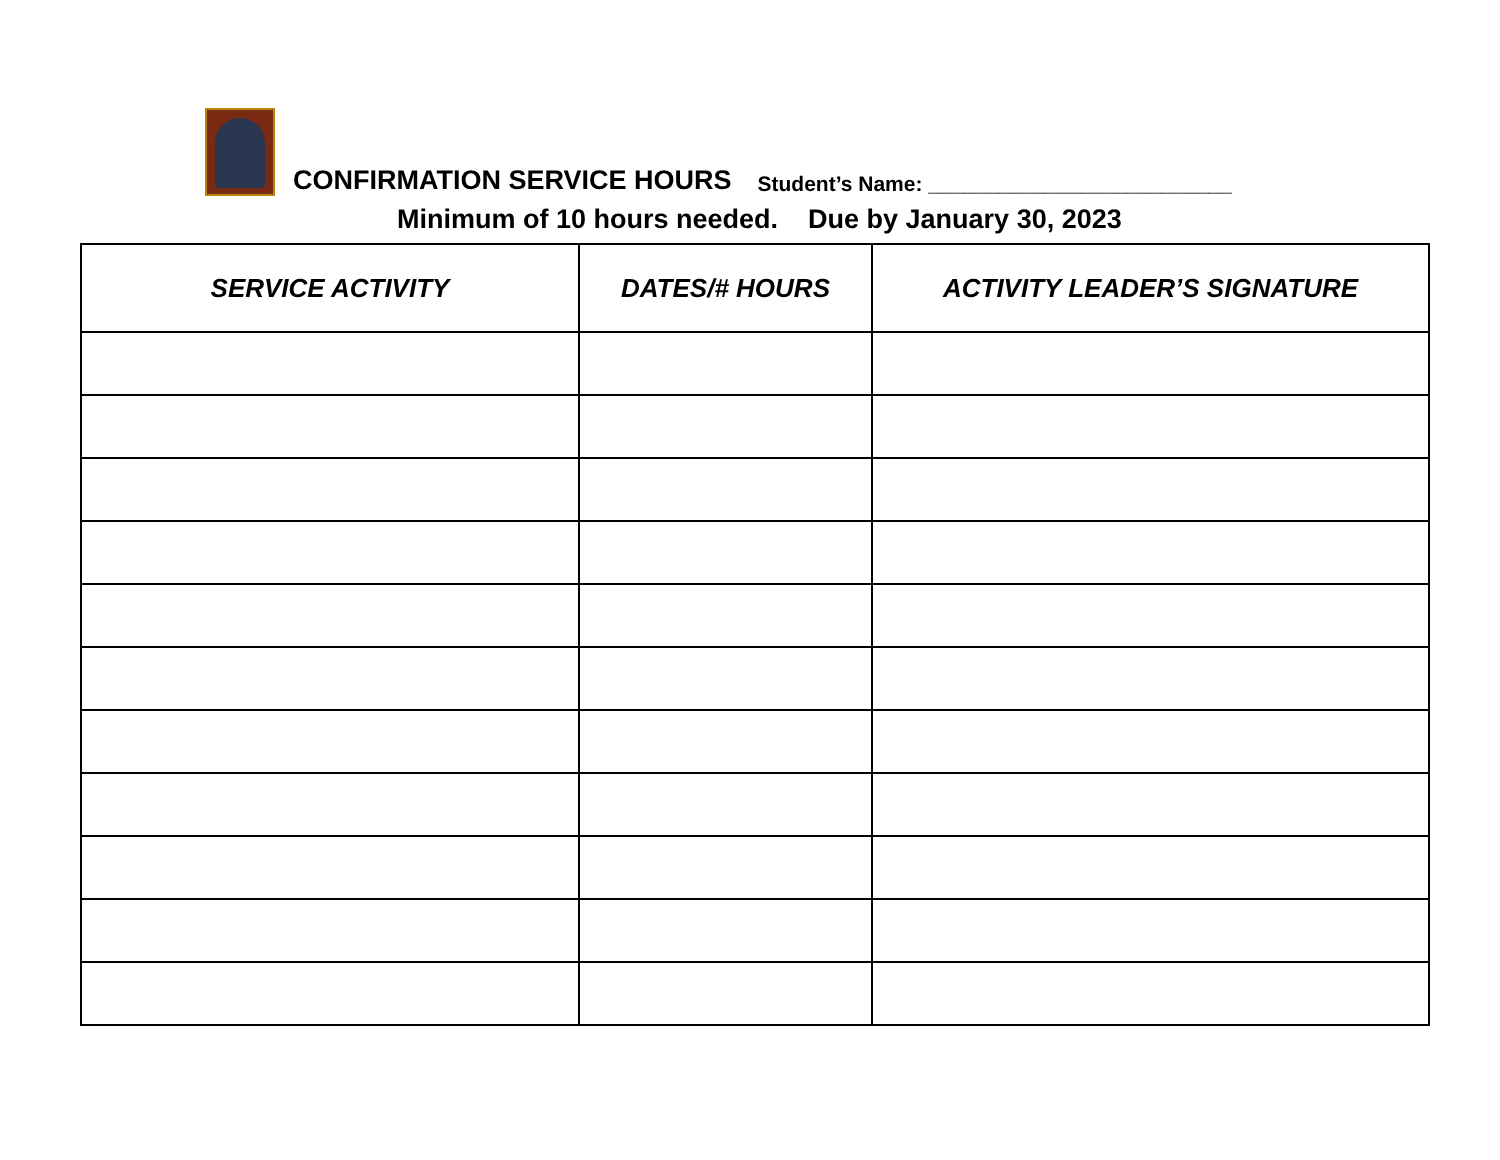CONFIRMATION SERVICE HOURS Student’s Name: __________________________
Minimum of 10 hours needed. Due by January 30, 2023
| SERVICE ACTIVITY | DATES/# HOURS | ACTIVITY LEADER’S SIGNATURE |
| --- | --- | --- |